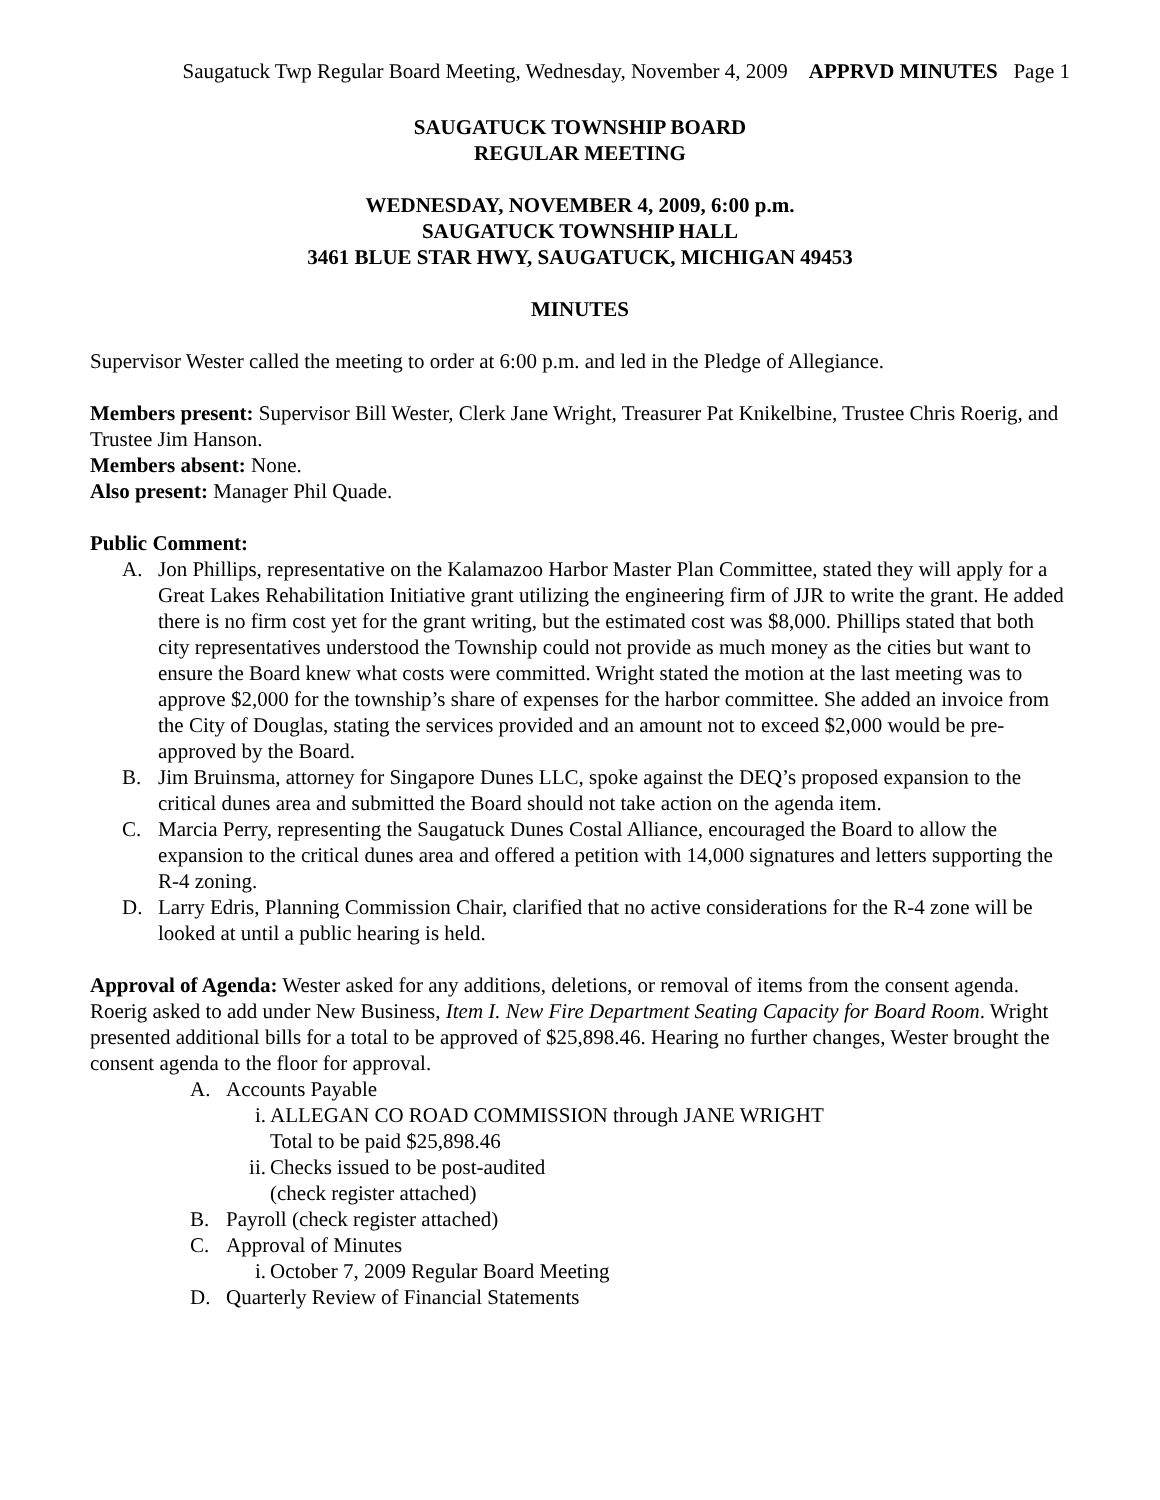Saugatuck Twp Regular Board Meeting, Wednesday, November 4, 2009 APPRVD MINUTES Page 1
SAUGATUCK TOWNSHIP BOARD
REGULAR MEETING
WEDNESDAY, NOVEMBER 4, 2009, 6:00 p.m.
SAUGATUCK TOWNSHIP HALL
3461 BLUE STAR HWY, SAUGATUCK, MICHIGAN 49453
MINUTES
Supervisor Wester called the meeting to order at 6:00 p.m. and led in the Pledge of Allegiance.
Members present: Supervisor Bill Wester, Clerk Jane Wright, Treasurer Pat Knikelbine, Trustee Chris Roerig, and Trustee Jim Hanson.
Members absent: None.
Also present: Manager Phil Quade.
Public Comment:
A. Jon Phillips, representative on the Kalamazoo Harbor Master Plan Committee, stated they will apply for a Great Lakes Rehabilitation Initiative grant utilizing the engineering firm of JJR to write the grant. He added there is no firm cost yet for the grant writing, but the estimated cost was $8,000. Phillips stated that both city representatives understood the Township could not provide as much money as the cities but want to ensure the Board knew what costs were committed. Wright stated the motion at the last meeting was to approve $2,000 for the township’s share of expenses for the harbor committee. She added an invoice from the City of Douglas, stating the services provided and an amount not to exceed $2,000 would be pre-approved by the Board.
B. Jim Bruinsma, attorney for Singapore Dunes LLC, spoke against the DEQ’s proposed expansion to the critical dunes area and submitted the Board should not take action on the agenda item.
C. Marcia Perry, representing the Saugatuck Dunes Costal Alliance, encouraged the Board to allow the expansion to the critical dunes area and offered a petition with 14,000 signatures and letters supporting the R-4 zoning.
D. Larry Edris, Planning Commission Chair, clarified that no active considerations for the R-4 zone will be looked at until a public hearing is held.
Approval of Agenda: Wester asked for any additions, deletions, or removal of items from the consent agenda. Roerig asked to add under New Business, Item I. New Fire Department Seating Capacity for Board Room. Wright presented additional bills for a total to be approved of $25,898.46. Hearing no further changes, Wester brought the consent agenda to the floor for approval.
A. Accounts Payable
i. ALLEGAN CO ROAD COMMISSION through JANE WRIGHT
Total to be paid $25,898.46
ii. Checks issued to be post-audited
(check register attached)
B. Payroll (check register attached)
C. Approval of Minutes
i. October 7, 2009 Regular Board Meeting
D. Quarterly Review of Financial Statements